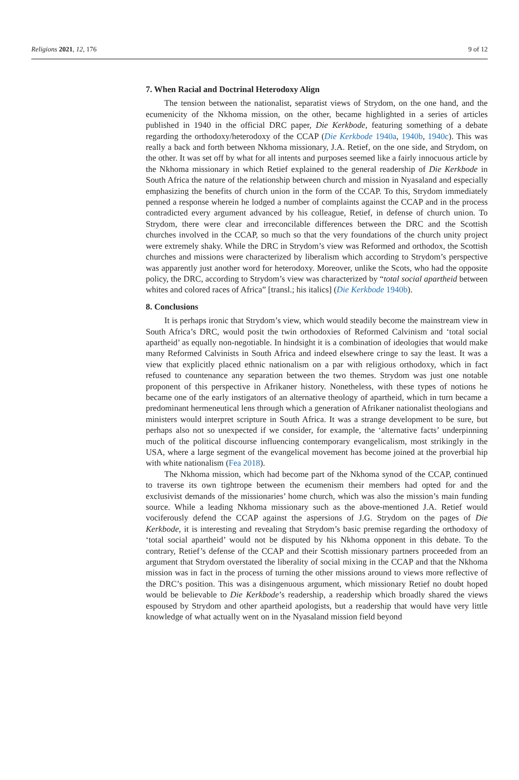Religions 2021, 12, 176 9 of 12
7. When Racial and Doctrinal Heterodoxy Align
The tension between the nationalist, separatist views of Strydom, on the one hand, and the ecumenicity of the Nkhoma mission, on the other, became highlighted in a series of articles published in 1940 in the official DRC paper, Die Kerkbode, featuring something of a debate regarding the orthodoxy/heterodoxy of the CCAP (Die Kerkbode 1940a, 1940b, 1940c). This was really a back and forth between Nkhoma missionary, J.A. Retief, on the one side, and Strydom, on the other. It was set off by what for all intents and purposes seemed like a fairly innocuous article by the Nkhoma missionary in which Retief explained to the general readership of Die Kerkbode in South Africa the nature of the relationship between church and mission in Nyasaland and especially emphasizing the benefits of church union in the form of the CCAP. To this, Strydom immediately penned a response wherein he lodged a number of complaints against the CCAP and in the process contradicted every argument advanced by his colleague, Retief, in defense of church union. To Strydom, there were clear and irreconcilable differences between the DRC and the Scottish churches involved in the CCAP, so much so that the very foundations of the church unity project were extremely shaky. While the DRC in Strydom’s view was Reformed and orthodox, the Scottish churches and missions were characterized by liberalism which according to Strydom’s perspective was apparently just another word for heterodoxy. Moreover, unlike the Scots, who had the opposite policy, the DRC, according to Strydom’s view was characterized by “total social apartheid between whites and colored races of Africa” [transl.; his italics] (Die Kerkbode 1940b).
8. Conclusions
It is perhaps ironic that Strydom’s view, which would steadily become the mainstream view in South Africa’s DRC, would posit the twin orthodoxies of Reformed Calvinism and ‘total social apartheid’ as equally non-negotiable. In hindsight it is a combination of ideologies that would make many Reformed Calvinists in South Africa and indeed elsewhere cringe to say the least. It was a view that explicitly placed ethnic nationalism on a par with religious orthodoxy, which in fact refused to countenance any separation between the two themes. Strydom was just one notable proponent of this perspective in Afrikaner history. Nonetheless, with these types of notions he became one of the early instigators of an alternative theology of apartheid, which in turn became a predominant hermeneutical lens through which a generation of Afrikaner nationalist theologians and ministers would interpret scripture in South Africa. It was a strange development to be sure, but perhaps also not so unexpected if we consider, for example, the ‘alternative facts’ underpinning much of the political discourse influencing contemporary evangelicalism, most strikingly in the USA, where a large segment of the evangelical movement has become joined at the proverbial hip with white nationalism (Fea 2018).
The Nkhoma mission, which had become part of the Nkhoma synod of the CCAP, continued to traverse its own tightrope between the ecumenism their members had opted for and the exclusivist demands of the missionaries’ home church, which was also the mission’s main funding source. While a leading Nkhoma missionary such as the above-mentioned J.A. Retief would vociferously defend the CCAP against the aspersions of J.G. Strydom on the pages of Die Kerkbode, it is interesting and revealing that Strydom’s basic premise regarding the orthodoxy of ‘total social apartheid’ would not be disputed by his Nkhoma opponent in this debate. To the contrary, Retief’s defense of the CCAP and their Scottish missionary partners proceeded from an argument that Strydom overstated the liberality of social mixing in the CCAP and that the Nkhoma mission was in fact in the process of turning the other missions around to views more reflective of the DRC’s position. This was a disingenuous argument, which missionary Retief no doubt hoped would be believable to Die Kerkbode’s readership, a readership which broadly shared the views espoused by Strydom and other apartheid apologists, but a readership that would have very little knowledge of what actually went on in the Nyasaland mission field beyond